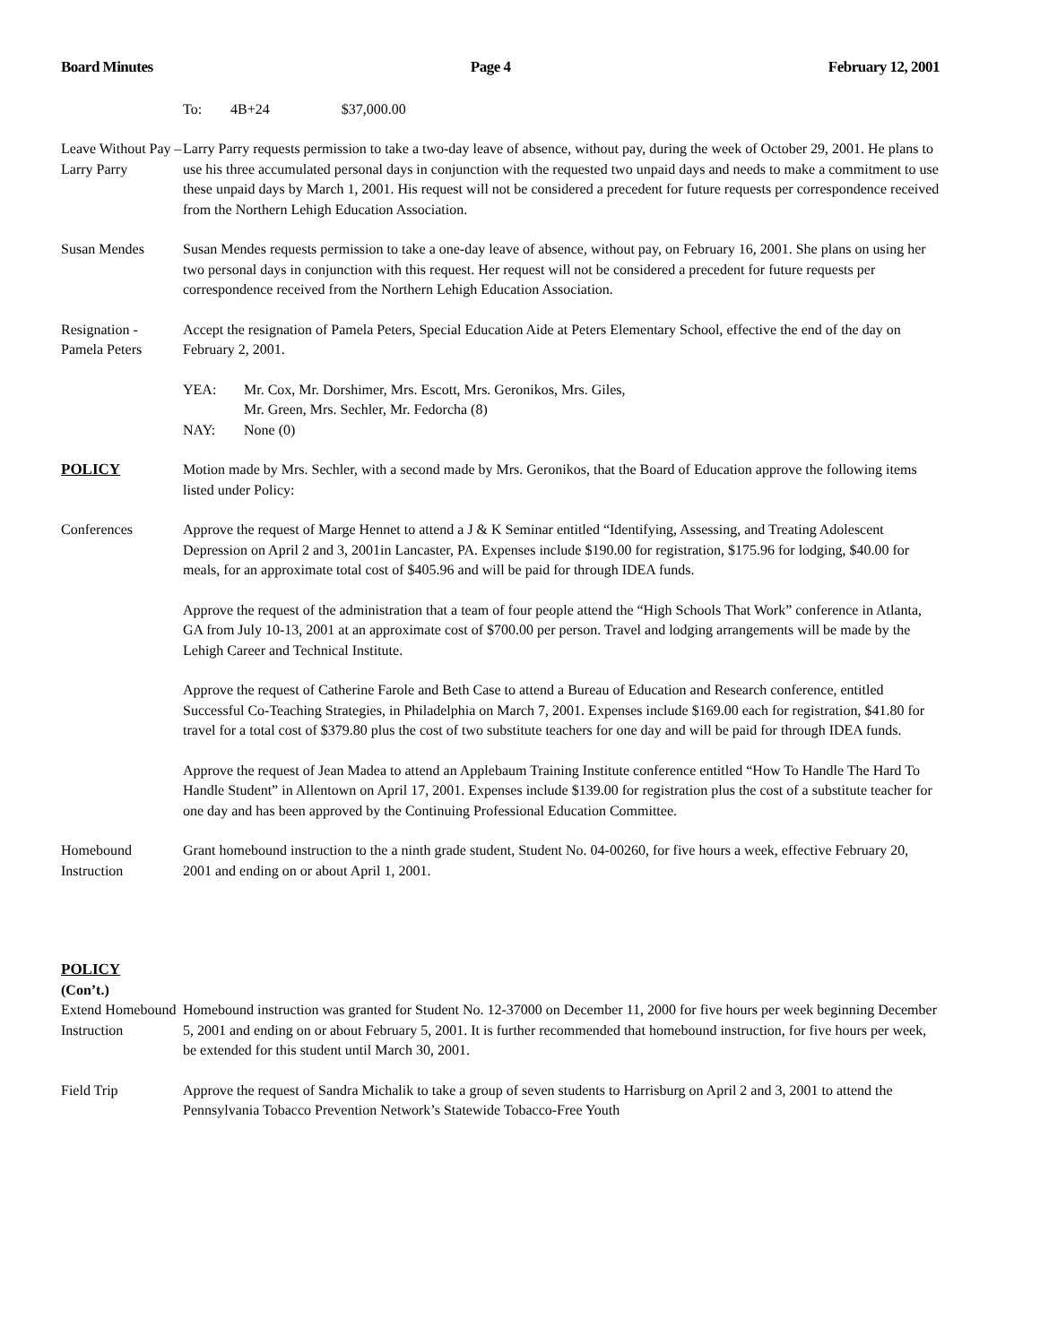Board Minutes Page 4 February 12, 2001
To: 4B+24 $37,000.00
Leave Without Pay – Larry Parry
Larry Parry requests permission to take a two-day leave of absence, without pay, during the week of October 29, 2001. He plans to use his three accumulated personal days in conjunction with the requested two unpaid days and needs to make a commitment to use these unpaid days by March 1, 2001. His request will not be considered a precedent for future requests per correspondence received from the Northern Lehigh Education Association.
Susan Mendes Susan Mendes requests permission to take a one-day leave of absence, without pay, on February 16, 2001. She plans on using her two personal days in conjunction with this request. Her request will not be considered a precedent for future requests per correspondence received from the Northern Lehigh Education Association.
Resignation - Pamela Peters
Accept the resignation of Pamela Peters, Special Education Aide at Peters Elementary School, effective the end of the day on February 2, 2001.
YEA: Mr. Cox, Mr. Dorshimer, Mrs. Escott, Mrs. Geronikos, Mrs. Giles,
Mr. Green, Mrs. Sechler, Mr. Fedorcha (8)
NAY: None (0)
POLICY Motion made by Mrs. Sechler, with a second made by Mrs. Geronikos, that the Board of Education approve the following items listed under Policy:
Conferences Approve the request of Marge Hennet to attend a J & K Seminar entitled “Identifying, Assessing, and Treating Adolescent Depression on April 2 and 3, 2001in Lancaster, PA. Expenses include $190.00 for registration, $175.96 for lodging, $40.00 for meals, for an approximate total cost of $405.96 and will be paid for through IDEA funds.
Approve the request of the administration that a team of four people attend the “High Schools That Work” conference in Atlanta, GA from July 10-13, 2001 at an approximate cost of $700.00 per person. Travel and lodging arrangements will be made by the Lehigh Career and Technical Institute.
Approve the request of Catherine Farole and Beth Case to attend a Bureau of Education and Research conference, entitled Successful Co-Teaching Strategies, in Philadelphia on March 7, 2001. Expenses include $169.00 each for registration, $41.80 for travel for a total cost of $379.80 plus the cost of two substitute teachers for one day and will be paid for through IDEA funds.
Approve the request of Jean Madea to attend an Applebaum Training Institute conference entitled “How To Handle The Hard To Handle Student” in Allentown on April 17, 2001. Expenses include $139.00 for registration plus the cost of a substitute teacher for one day and has been approved by the Continuing Professional Education Committee.
Homebound Instruction
Grant homebound instruction to the a ninth grade student, Student No. 04-00260, for five hours a week, effective February 20, 2001 and ending on or about April 1, 2001.
POLICY
(Con’t.)
Extend Homebound Instruction
Homebound instruction was granted for Student No. 12-37000 on December 11, 2000 for five hours per week beginning December 5, 2001 and ending on or about February 5, 2001. It is further recommended that homebound instruction, for five hours per week, be extended for this student until March 30, 2001.
Field Trip Approve the request of Sandra Michalik to take a group of seven students to Harrisburg on April 2 and 3, 2001 to attend the Pennsylvania Tobacco Prevention Network’s Statewide Tobacco-Free Youth